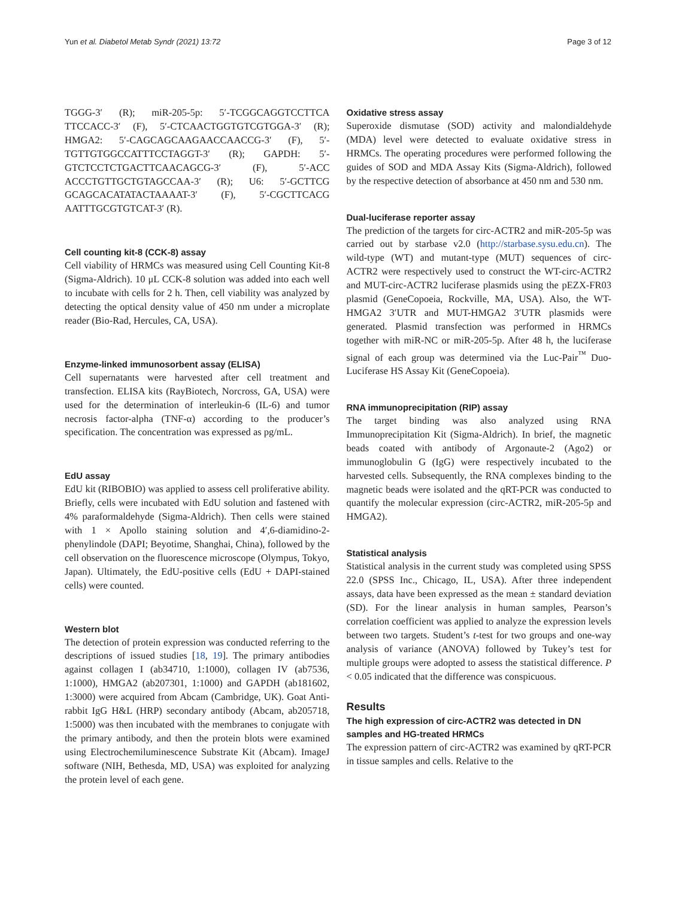Yun et al. Diabetol Metab Syndr (2021) 13:72 Page 3 of 12
TGGG-3′ (R); miR-205-5p: 5′-TCGGCAGGTCCTTCA TTCCACC-3′ (F), 5′-CTCAACTGGTGTCGTGGA-3′ (R); HMGA2: 5′-CAGCAGCAAGAACCAACCG-3′ (F), 5′-TGTTGTGGCCATTTCCTAGGT-3′ (R); GAPDH: 5′-GTCTCCTCTGACTTCAACAGCG-3′ (F), 5′-ACC ACCCTGTTGCTGTAGCCAA-3′ (R); U6: 5′-GCTTCG GCAGCACATATACTAAAAT-3′ (F), 5′-CGCTTCACG AATTTGCGTGTCAT-3′ (R).
Cell counting kit-8 (CCK-8) assay
Cell viability of HRMCs was measured using Cell Counting Kit-8 (Sigma-Aldrich). 10 μL CCK-8 solution was added into each well to incubate with cells for 2 h. Then, cell viability was analyzed by detecting the optical density value of 450 nm under a microplate reader (Bio-Rad, Hercules, CA, USA).
Enzyme-linked immunosorbent assay (ELISA)
Cell supernatants were harvested after cell treatment and transfection. ELISA kits (RayBiotech, Norcross, GA, USA) were used for the determination of interleukin-6 (IL-6) and tumor necrosis factor-alpha (TNF-α) according to the producer’s specification. The concentration was expressed as pg/mL.
EdU assay
EdU kit (RIBOBIO) was applied to assess cell proliferative ability. Briefly, cells were incubated with EdU solution and fastened with 4% paraformaldehyde (Sigma-Aldrich). Then cells were stained with 1 × Apollo staining solution and 4′,6-diamidino-2- phenylindole (DAPI; Beyotime, Shanghai, China), followed by the cell observation on the fluorescence microscope (Olympus, Tokyo, Japan). Ultimately, the EdU-positive cells (EdU + DAPI-stained cells) were counted.
Western blot
The detection of protein expression was conducted referring to the descriptions of issued studies [18, 19]. The primary antibodies against collagen I (ab34710, 1:1000), collagen IV (ab7536, 1:1000), HMGA2 (ab207301, 1:1000) and GAPDH (ab181602, 1:3000) were acquired from Abcam (Cambridge, UK). Goat Anti-rabbit IgG H&L (HRP) secondary antibody (Abcam, ab205718, 1:5000) was then incubated with the membranes to conjugate with the primary antibody, and then the protein blots were examined using Electrochemiluminescence Substrate Kit (Abcam). ImageJ software (NIH, Bethesda, MD, USA) was exploited for analyzing the protein level of each gene.
Oxidative stress assay
Superoxide dismutase (SOD) activity and malondialdehyde (MDA) level were detected to evaluate oxidative stress in HRMCs. The operating procedures were performed following the guides of SOD and MDA Assay Kits (Sigma-Aldrich), followed by the respective detection of absorbance at 450 nm and 530 nm.
Dual-luciferase reporter assay
The prediction of the targets for circ-ACTR2 and miR-205-5p was carried out by starbase v2.0 (http://starbase.sysu.edu.cn). The wild-type (WT) and mutant-type (MUT) sequences of circ-ACTR2 were respectively used to construct the WT-circ-ACTR2 and MUT-circ-ACTR2 luciferase plasmids using the pEZX-FR03 plasmid (GeneCopoeia, Rockville, MA, USA). Also, the WT-HMGA2 3′UTR and MUT-HMGA2 3′UTR plasmids were generated. Plasmid transfection was performed in HRMCs together with miR-NC or miR-205-5p. After 48 h, the luciferase signal of each group was determined via the Luc-Pair<sup>™</sup> Duo-Luciferase HS Assay Kit (GeneCopoeia).
RNA immunoprecipitation (RIP) assay
The target binding was also analyzed using RNA Immunoprecipitation Kit (Sigma-Aldrich). In brief, the magnetic beads coated with antibody of Argonaute-2 (Ago2) or immunoglobulin G (IgG) were respectively incubated to the harvested cells. Subsequently, the RNA complexes binding to the magnetic beads were isolated and the qRT-PCR was conducted to quantify the molecular expression (circ-ACTR2, miR-205-5p and HMGA2).
Statistical analysis
Statistical analysis in the current study was completed using SPSS 22.0 (SPSS Inc., Chicago, IL, USA). After three independent assays, data have been expressed as the mean ± standard deviation (SD). For the linear analysis in human samples, Pearson’s correlation coefficient was applied to analyze the expression levels between two targets. Student’s t-test for two groups and one-way analysis of variance (ANOVA) followed by Tukey’s test for multiple groups were adopted to assess the statistical difference. P < 0.05 indicated that the difference was conspicuous.
Results
The high expression of circ-ACTR2 was detected in DN samples and HG-treated HRMCs
The expression pattern of circ-ACTR2 was examined by qRT-PCR in tissue samples and cells. Relative to the